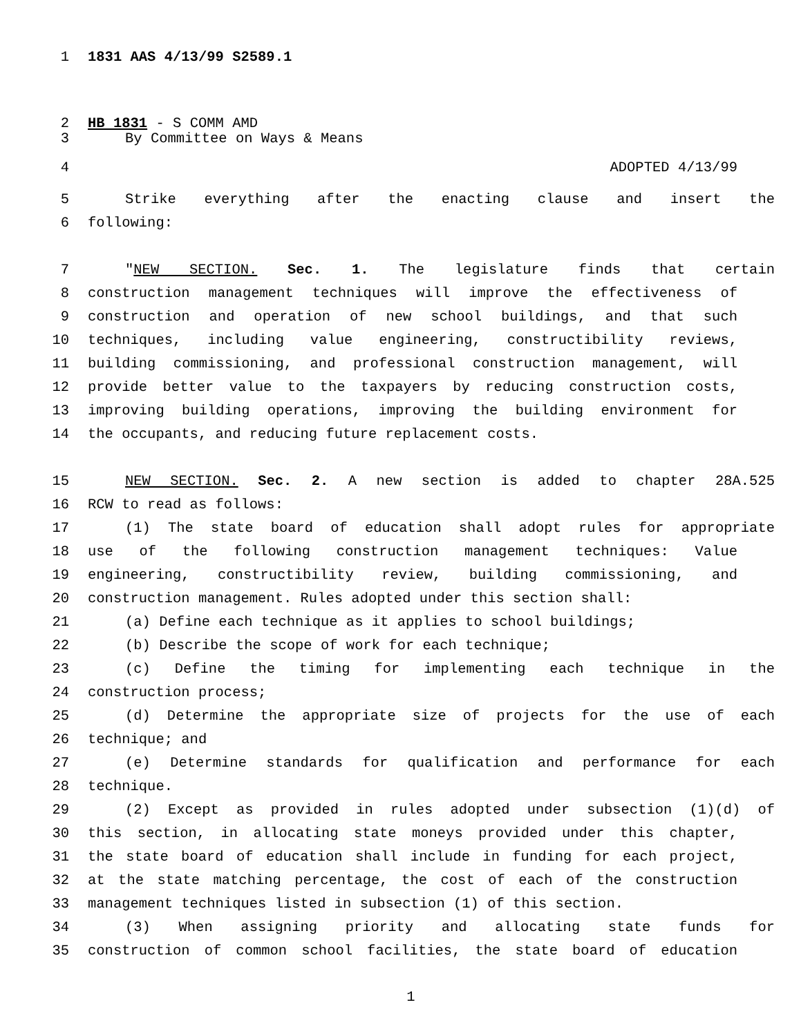1 1831 AAS 4/13/99 S2589.1
2 HB 1831 - S COMM AMD
3 By Committee on Ways & Means
4 ADOPTED 4/13/99
5 Strike everything after the enacting clause and insert the
6 following:
7 "NEW SECTION. Sec. 1. The legislature finds that certain
8 construction management techniques will improve the effectiveness of
9 construction and operation of new school buildings, and that such
10 techniques, including value engineering, constructibility reviews,
11 building commissioning, and professional construction management, will
12 provide better value to the taxpayers by reducing construction costs,
13 improving building operations, improving the building environment for
14 the occupants, and reducing future replacement costs.
15 NEW SECTION. Sec. 2. A new section is added to chapter 28A.525
16 RCW to read as follows:
17 (1) The state board of education shall adopt rules for appropriate
18 use of the following construction management techniques: Value
19 engineering, constructibility review, building commissioning, and
20 construction management. Rules adopted under this section shall:
21 (a) Define each technique as it applies to school buildings;
22 (b) Describe the scope of work for each technique;
23 (c) Define the timing for implementing each technique in the
24 construction process;
25 (d) Determine the appropriate size of projects for the use of each
26 technique; and
27 (e) Determine standards for qualification and performance for each
28 technique.
29 (2) Except as provided in rules adopted under subsection (1)(d) of
30 this section, in allocating state moneys provided under this chapter,
31 the state board of education shall include in funding for each project,
32 at the state matching percentage, the cost of each of the construction
33 management techniques listed in subsection (1) of this section.
34 (3) When assigning priority and allocating state funds for
35 construction of common school facilities, the state board of education
1